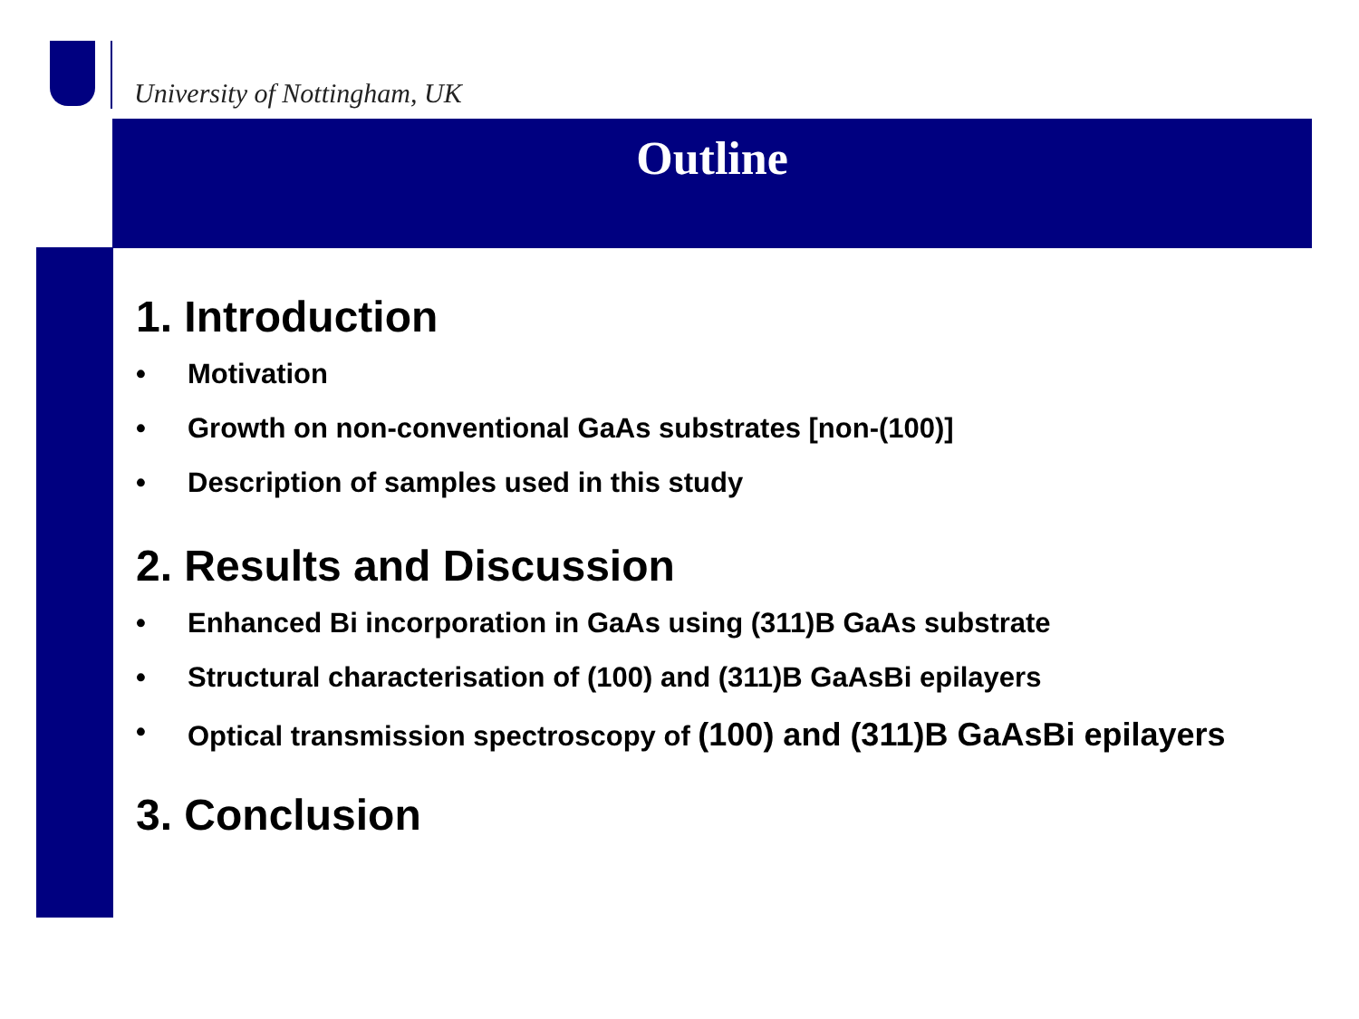University of Nottingham, UK
Outline
1. Introduction
• Motivation
• Growth on non-conventional GaAs substrates [non-(100)]
• Description of samples used in this study
2. Results and Discussion
• Enhanced Bi incorporation in GaAs using (311)B GaAs substrate
• Structural characterisation of (100) and (311)B GaAsBi epilayers
• Optical transmission spectroscopy of (100) and (311)B GaAsBi epilayers
3. Conclusion